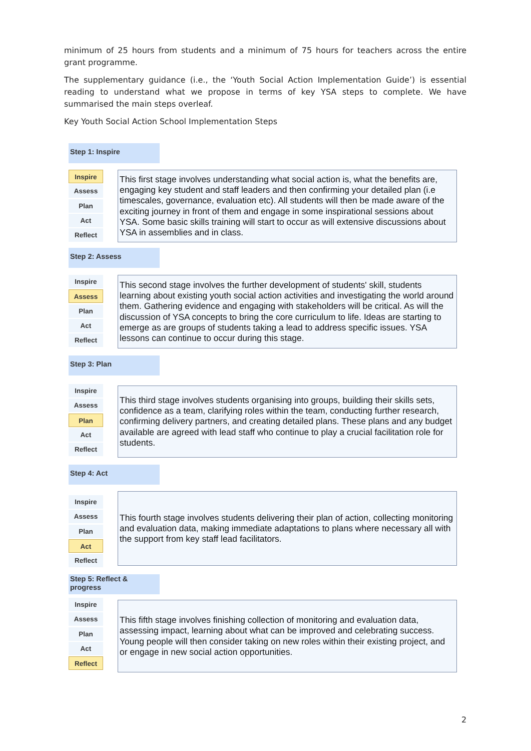minimum of 25 hours from students and a minimum of 75 hours for teachers across the entire grant programme.
The supplementary guidance (i.e., the ‘Youth Social Action Implementation Guide’) is essential reading to understand what we propose in terms of key YSA steps to complete. We have summarised the main steps overleaf.
Key Youth Social Action School Implementation Steps
Step 1: Inspire
Inspire
Assess
Plan
Act
Reflect
This first stage involves understanding what social action is, what the benefits are, engaging key student and staff leaders and then confirming your detailed plan (i.e timescales, governance, evaluation etc). All students will then be made aware of the exciting journey in front of them and engage in some inspirational sessions about YSA. Some basic skills training will start to occur as will extensive discussions about YSA in assemblies and in class.
Step 2: Assess
Inspire
Assess
Plan
Act
Reflect
This second stage involves the further development of students' skill, students learning about existing youth social action activities and investigating the world around them. Gathering evidence and engaging with stakeholders will be critical. As will the discussion of YSA concepts to bring the core curriculum to life. Ideas are starting to emerge as are groups of students taking a lead to address specific issues. YSA lessons can continue to occur during this stage.
Step 3: Plan
Inspire
Assess
Plan
Act
Reflect
This third stage involves students organising into groups, building their skills sets, confidence as a team, clarifying roles within the team, conducting further research, confirming delivery partners, and creating detailed plans. These plans and any budget available are agreed with lead staff who continue to play a crucial facilitation role for students.
Step 4: Act
Inspire
Assess
Plan
Act
Reflect
This fourth stage involves students delivering their plan of action, collecting monitoring and evaluation data, making immediate adaptations to plans where necessary all with the support from key staff lead facilitators.
Step 5: Reflect & progress
Inspire
Assess
Plan
Act
Reflect
This fifth stage involves finishing collection of monitoring and evaluation data, assessing impact, learning about what can be improved and celebrating success. Young people will then consider taking on new roles within their existing project, and or engage in new social action opportunities.
2